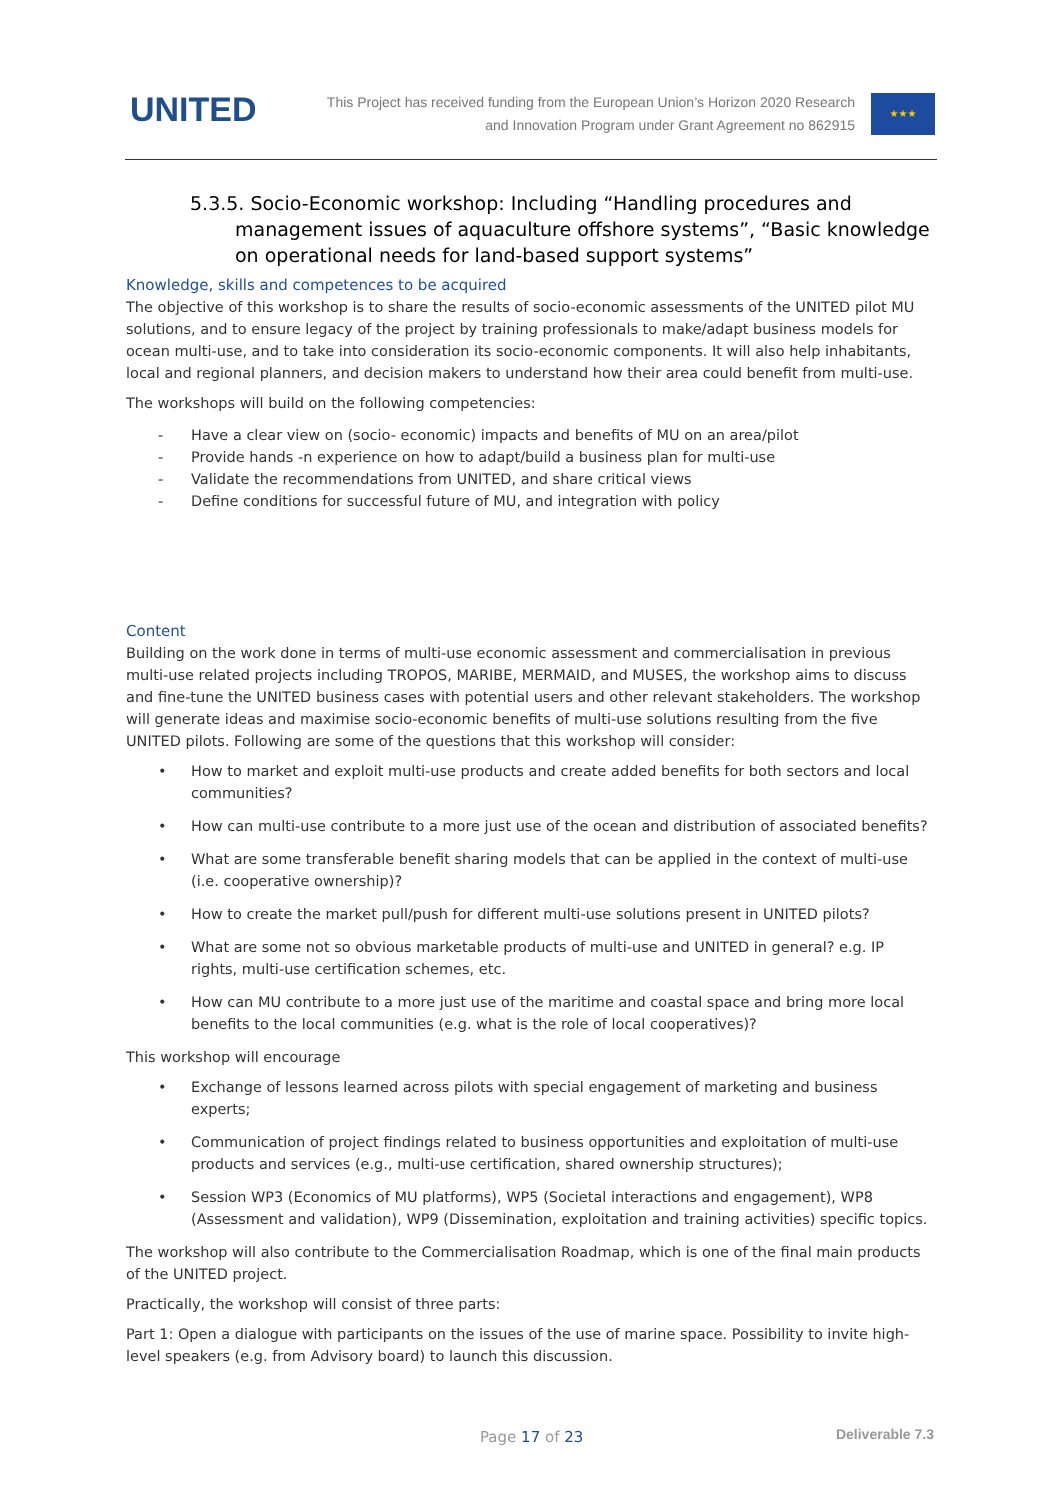UNITED
This Project has received funding from the European Union’s Horizon 2020 Research
and Innovation Program under Grant Agreement no 862915
★★★
5.3.5. Socio-Economic workshop: Including “Handling procedures and management issues of aquaculture offshore systems”, “Basic knowledge on operational needs for land-based support systems”
Knowledge, skills and competences to be acquired
The objective of this workshop is to share the results of socio-economic assessments of the UNITED pilot MU solutions, and to ensure legacy of the project by training professionals to make/adapt business models for ocean multi-use, and to take into consideration its socio-economic components. It will also help inhabitants, local and regional planners, and decision makers to understand how their area could benefit from multi-use.
The workshops will build on the following competencies:
- Have a clear view on (socio- economic) impacts and benefits of MU on an area/pilot
- Provide hands -n experience on how to adapt/build a business plan for multi-use
- Validate the recommendations from UNITED, and share critical views
- Define conditions for successful future of MU, and integration with policy
Content
Building on the work done in terms of multi-use economic assessment and commercialisation in previous multi-use related projects including TROPOS, MARIBE, MERMAID, and MUSES, the workshop aims to discuss and fine-tune the UNITED business cases with potential users and other relevant stakeholders. The workshop will generate ideas and maximise socio-economic benefits of multi-use solutions resulting from the five UNITED pilots. Following are some of the questions that this workshop will consider:
• How to market and exploit multi-use products and create added benefits for both sectors and local communities?
• How can multi-use contribute to a more just use of the ocean and distribution of associated benefits?
• What are some transferable benefit sharing models that can be applied in the context of multi-use (i.e. cooperative ownership)?
• How to create the market pull/push for different multi-use solutions present in UNITED pilots?
• What are some not so obvious marketable products of multi-use and UNITED in general? e.g. IP rights, multi-use certification schemes, etc.
• How can MU contribute to a more just use of the maritime and coastal space and bring more local benefits to the local communities (e.g. what is the role of local cooperatives)?
This workshop will encourage
• Exchange of lessons learned across pilots with special engagement of marketing and business experts;
• Communication of project findings related to business opportunities and exploitation of multi-use products and services (e.g., multi-use certification, shared ownership structures);
• Session WP3 (Economics of MU platforms), WP5 (Societal interactions and engagement), WP8 (Assessment and validation), WP9 (Dissemination, exploitation and training activities) specific topics.
The workshop will also contribute to the Commercialisation Roadmap, which is one of the final main products of the UNITED project.
Practically, the workshop will consist of three parts:
Part 1: Open a dialogue with participants on the issues of the use of marine space. Possibility to invite high-level speakers (e.g. from Advisory board) to launch this discussion.
Page 17 of 23 Deliverable 7.3